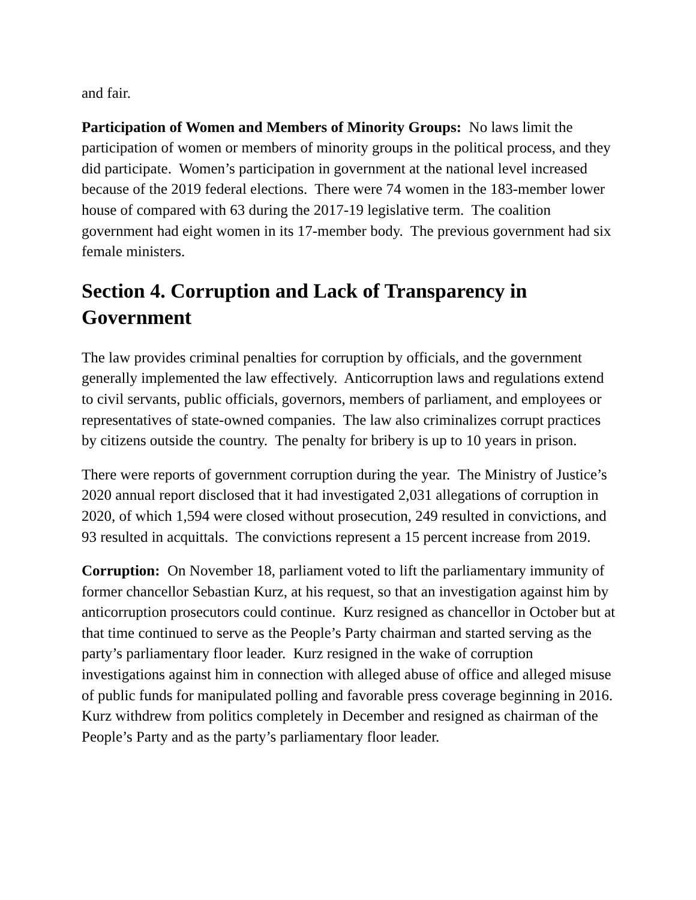and fair.
Participation of Women and Members of Minority Groups: No laws limit the participation of women or members of minority groups in the political process, and they did participate. Women’s participation in government at the national level increased because of the 2019 federal elections. There were 74 women in the 183-member lower house of compared with 63 during the 2017-19 legislative term. The coalition government had eight women in its 17-member body. The previous government had six female ministers.
Section 4. Corruption and Lack of Transparency in Government
The law provides criminal penalties for corruption by officials, and the government generally implemented the law effectively. Anticorruption laws and regulations extend to civil servants, public officials, governors, members of parliament, and employees or representatives of state-owned companies. The law also criminalizes corrupt practices by citizens outside the country. The penalty for bribery is up to 10 years in prison.
There were reports of government corruption during the year. The Ministry of Justice’s 2020 annual report disclosed that it had investigated 2,031 allegations of corruption in 2020, of which 1,594 were closed without prosecution, 249 resulted in convictions, and 93 resulted in acquittals. The convictions represent a 15 percent increase from 2019.
Corruption: On November 18, parliament voted to lift the parliamentary immunity of former chancellor Sebastian Kurz, at his request, so that an investigation against him by anticorruption prosecutors could continue. Kurz resigned as chancellor in October but at that time continued to serve as the People’s Party chairman and started serving as the party’s parliamentary floor leader. Kurz resigned in the wake of corruption investigations against him in connection with alleged abuse of office and alleged misuse of public funds for manipulated polling and favorable press coverage beginning in 2016. Kurz withdrew from politics completely in December and resigned as chairman of the People’s Party and as the party’s parliamentary floor leader.